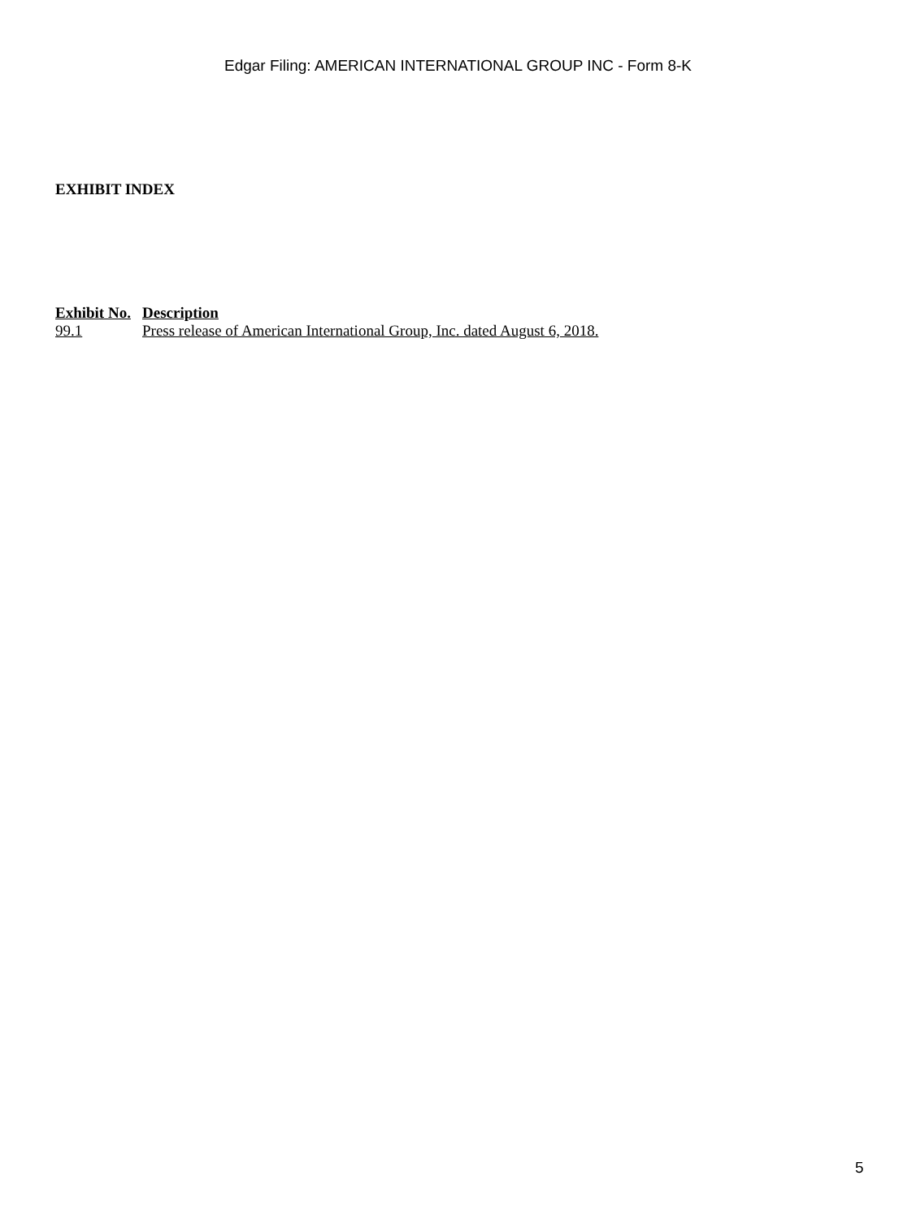Edgar Filing: AMERICAN INTERNATIONAL GROUP INC - Form 8-K
EXHIBIT INDEX
| Exhibit No. | Description |
| --- | --- |
| 99.1 | Press release of American International Group, Inc. dated August 6, 2018. |
5